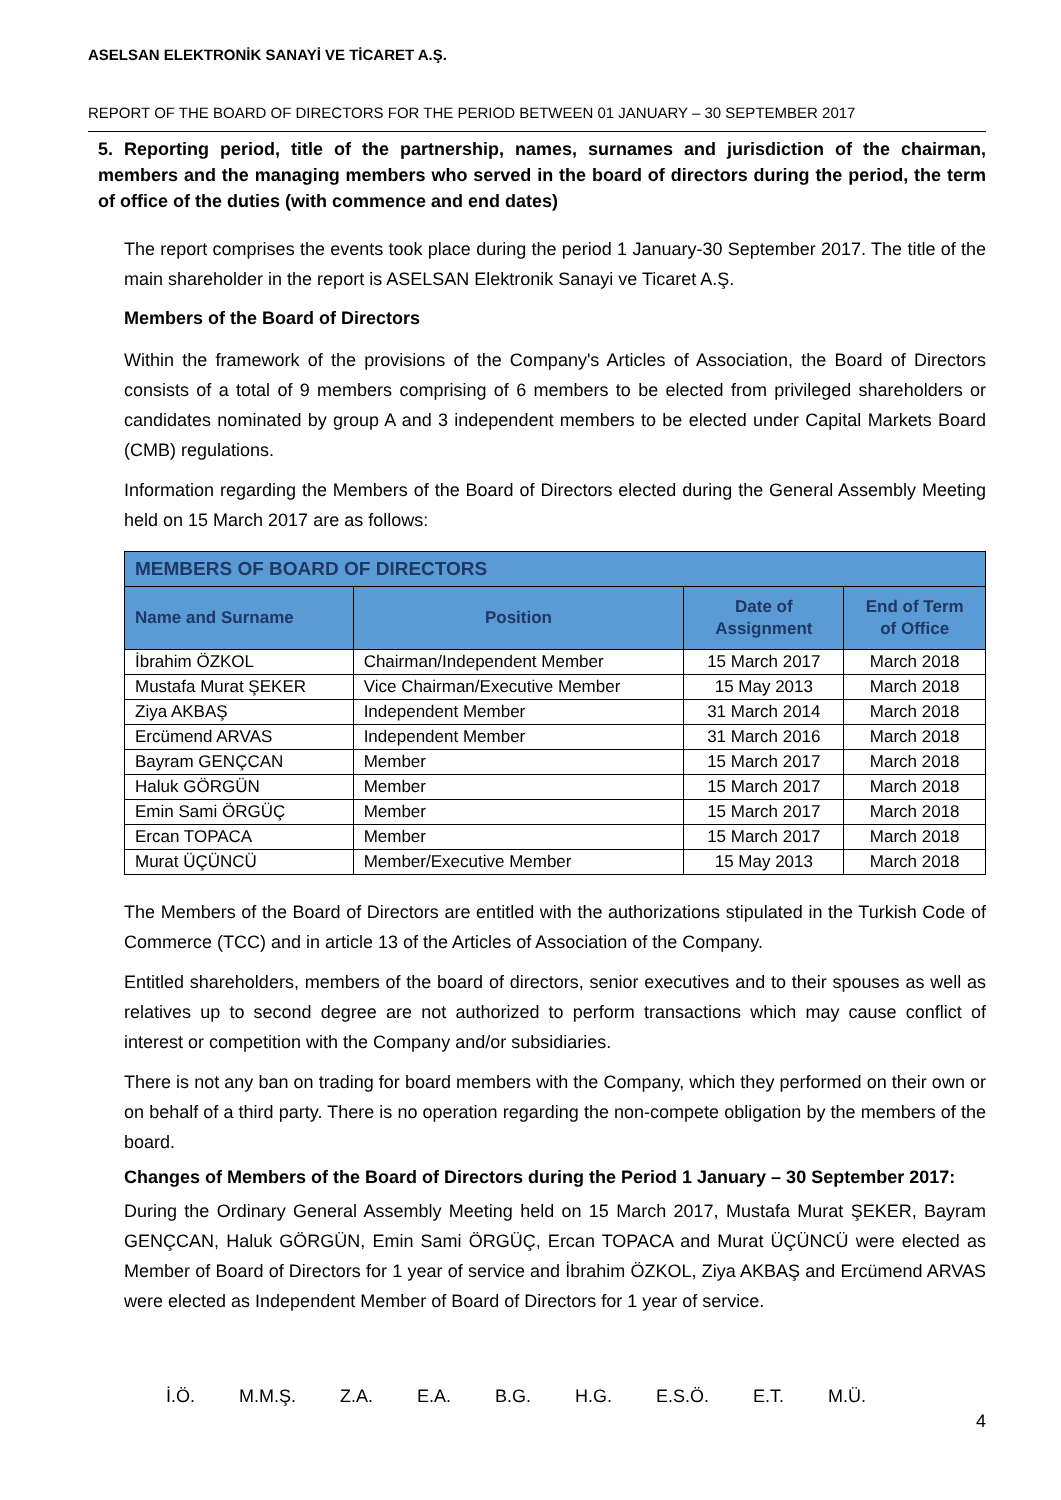ASELSAN ELEKTRONİK SANAYİ VE TİCARET A.Ş.
REPORT OF THE BOARD OF DIRECTORS FOR THE PERIOD BETWEEN 01 JANUARY – 30 SEPTEMBER 2017
5. Reporting period, title of the partnership, names, surnames and jurisdiction of the chairman, members and the managing members who served in the board of directors during the period, the term of office of the duties (with commence and end dates)
The report comprises the events took place during the period 1 January-30 September 2017. The title of the main shareholder in the report is ASELSAN Elektronik Sanayi ve Ticaret A.Ş.
Members of the Board of Directors
Within the framework of the provisions of the Company's Articles of Association, the Board of Directors consists of a total of 9 members comprising of 6 members to be elected from privileged shareholders or candidates nominated by group A and 3 independent members to be elected under Capital Markets Board (CMB) regulations.
Information regarding the Members of the Board of Directors elected during the General Assembly Meeting held on 15 March 2017 are as follows:
| MEMBERS OF BOARD OF DIRECTORS | | | |
| --- | --- | --- | --- |
| Name and Surname | Position | Date of Assignment | End of Term of Office |
| İbrahim ÖZKOL | Chairman/Independent Member | 15 March 2017 | March 2018 |
| Mustafa Murat ŞEKER | Vice Chairman/Executive Member | 15 May 2013 | March 2018 |
| Ziya AKBAŞ | Independent Member | 31 March 2014 | March 2018 |
| Ercümend ARVAS | Independent Member | 31 March 2016 | March 2018 |
| Bayram GENÇCAN | Member | 15 March 2017 | March 2018 |
| Haluk GÖRGÜN | Member | 15 March 2017 | March 2018 |
| Emin Sami ÖRGÜÇ | Member | 15 March 2017 | March 2018 |
| Ercan TOPACA | Member | 15 March 2017 | March 2018 |
| Murat ÜÇÜNCÜ | Member/Executive Member | 15 May 2013 | March 2018 |
The Members of the Board of Directors are entitled with the authorizations stipulated in the Turkish Code of Commerce (TCC) and in article 13 of the Articles of Association of the Company.
Entitled shareholders, members of the board of directors, senior executives and to their spouses as well as relatives up to second degree are not authorized to perform transactions which may cause conflict of interest or competition with the Company and/or subsidiaries.
There is not any ban on trading for board members with the Company, which they performed on their own or on behalf of a third party. There is no operation regarding the non-compete obligation by the members of the board.
Changes of Members of the Board of Directors during the Period 1 January – 30 September 2017:
During the Ordinary General Assembly Meeting held on 15 March 2017, Mustafa Murat ŞEKER, Bayram GENÇCAN, Haluk GÖRGÜN, Emin Sami ÖRGÜÇ, Ercan TOPACA and Murat ÜÇÜNCÜ were elected as Member of Board of Directors for 1 year of service and İbrahim ÖZKOL, Ziya AKBAŞ and Ercümend ARVAS were elected as Independent Member of Board of Directors for 1 year of service.
İ.Ö. M.M.Ş. Z.A. E.A. B.G. H.G. E.S.Ö. E.T. M.Ü.
4